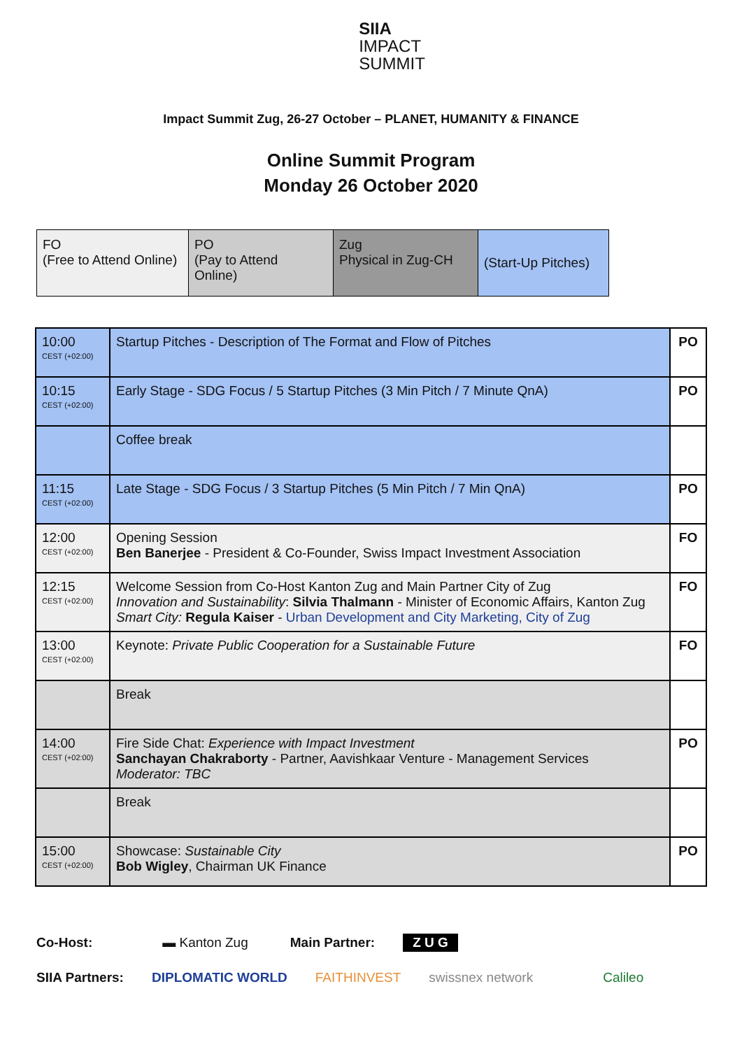SIIA
IMPACT
SUMMIT
Impact Summit Zug, 26-27 October – PLANET, HUMANITY & FINANCE
Online Summit Program
Monday 26 October 2020
| FO (Free to Attend Online) | PO (Pay to Attend Online) | Zug Physical in Zug-CH | (Start-Up Pitches) |
| 10:00 CEST (+02:00) | Startup Pitches - Description of The Format and Flow of Pitches | PO |
| 10:15 CEST (+02:00) | Early Stage - SDG Focus / 5 Startup Pitches (3 Min Pitch / 7 Minute QnA) | PO |
| | Coffee break | |
| 11:15 CEST (+02:00) | Late Stage - SDG Focus / 3 Startup Pitches (5 Min Pitch / 7 Min QnA) | PO |
| 12:00 CEST (+02:00) | Opening Session Ben Banerjee - President & Co-Founder, Swiss Impact Investment Association | FO |
| 12:15 CEST (+02:00) | Welcome Session from Co-Host Kanton Zug and Main Partner City of Zug Innovation and Sustainability : Silvia Thalmann - Minister of Economic Affairs, Kanton Zug Smart City: Regula Kaiser - Urban Development and City Marketing, City of Zug | FO |
| 13:00 CEST (+02:00) | Keynote: Private Public Cooperation for a Sustainable Future | FO |
| | Break | |
| 14:00 CEST (+02:00) | Fire Side Chat: Experience with Impact Investment Sanchayan Chakraborty - Partner, Aavishkaar Venture - Management Services Moderator: TBC | PO |
| | Break | |
| 15:00 CEST (+02:00) | Showcase: Sustainable City Bob Wigley , Chairman UK Finance | PO |
Co-Host: ▬ Kanton Zug Main Partner: Z U G
SIIA Partners: DIPLOMATIC WORLD FAITHINVEST swissnex network Calileo